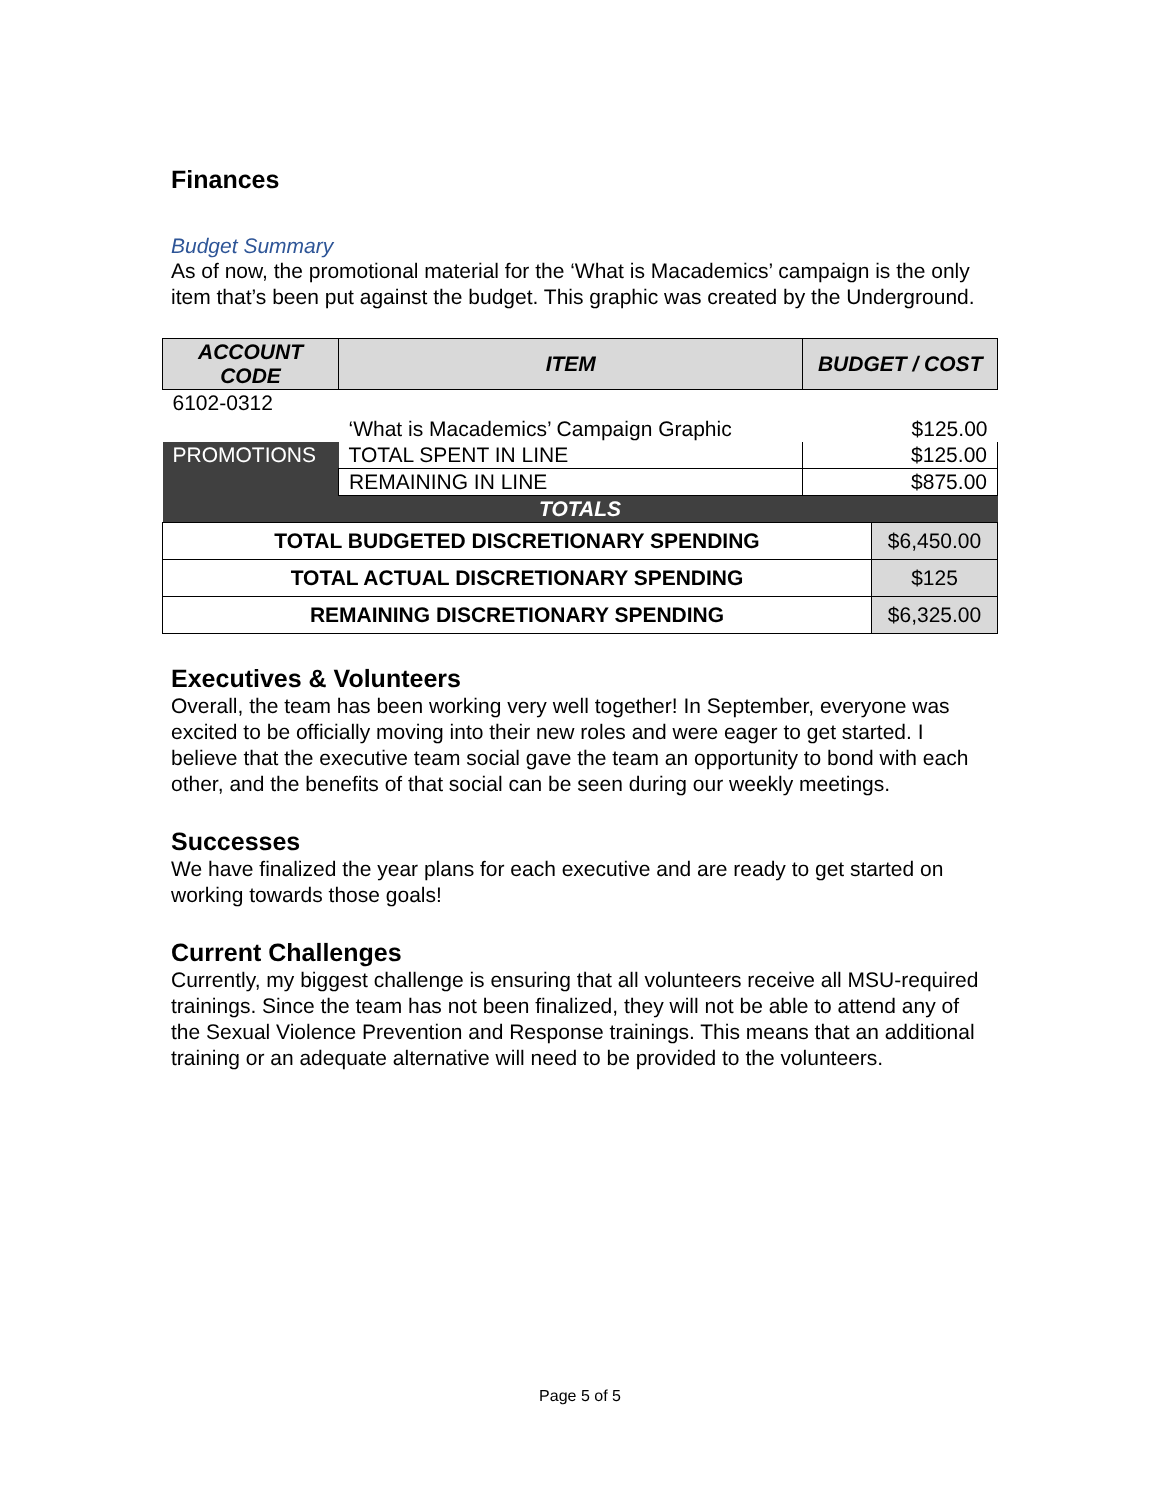Finances
Budget Summary
As of now, the promotional material for the ‘What is Macademics’ campaign is the only item that’s been put against the budget. This graphic was created by the Underground.
| ACCOUNT CODE | ITEM | BUDGET / COST | |
| --- | --- | --- | --- |
| 6102-0312 | | | |
| | ‘What is Macademics’ Campaign Graphic | $125.00 | |
| PROMOTIONS | TOTAL SPENT IN LINE | $125.00 | |
| | REMAINING IN LINE | $875.00 | |
| TOTALS | | | |
| TOTAL BUDGETED DISCRETIONARY SPENDING | | | $6,450.00 |
| TOTAL ACTUAL DISCRETIONARY SPENDING | | | $125 |
| REMAINING DISCRETIONARY SPENDING | | | $6,325.00 |
Executives & Volunteers
Overall, the team has been working very well together! In September, everyone was excited to be officially moving into their new roles and were eager to get started. I believe that the executive team social gave the team an opportunity to bond with each other, and the benefits of that social can be seen during our weekly meetings.
Successes
We have finalized the year plans for each executive and are ready to get started on working towards those goals!
Current Challenges
Currently, my biggest challenge is ensuring that all volunteers receive all MSU-required trainings. Since the team has not been finalized, they will not be able to attend any of the Sexual Violence Prevention and Response trainings. This means that an additional training or an adequate alternative will need to be provided to the volunteers.
Page 5 of 5